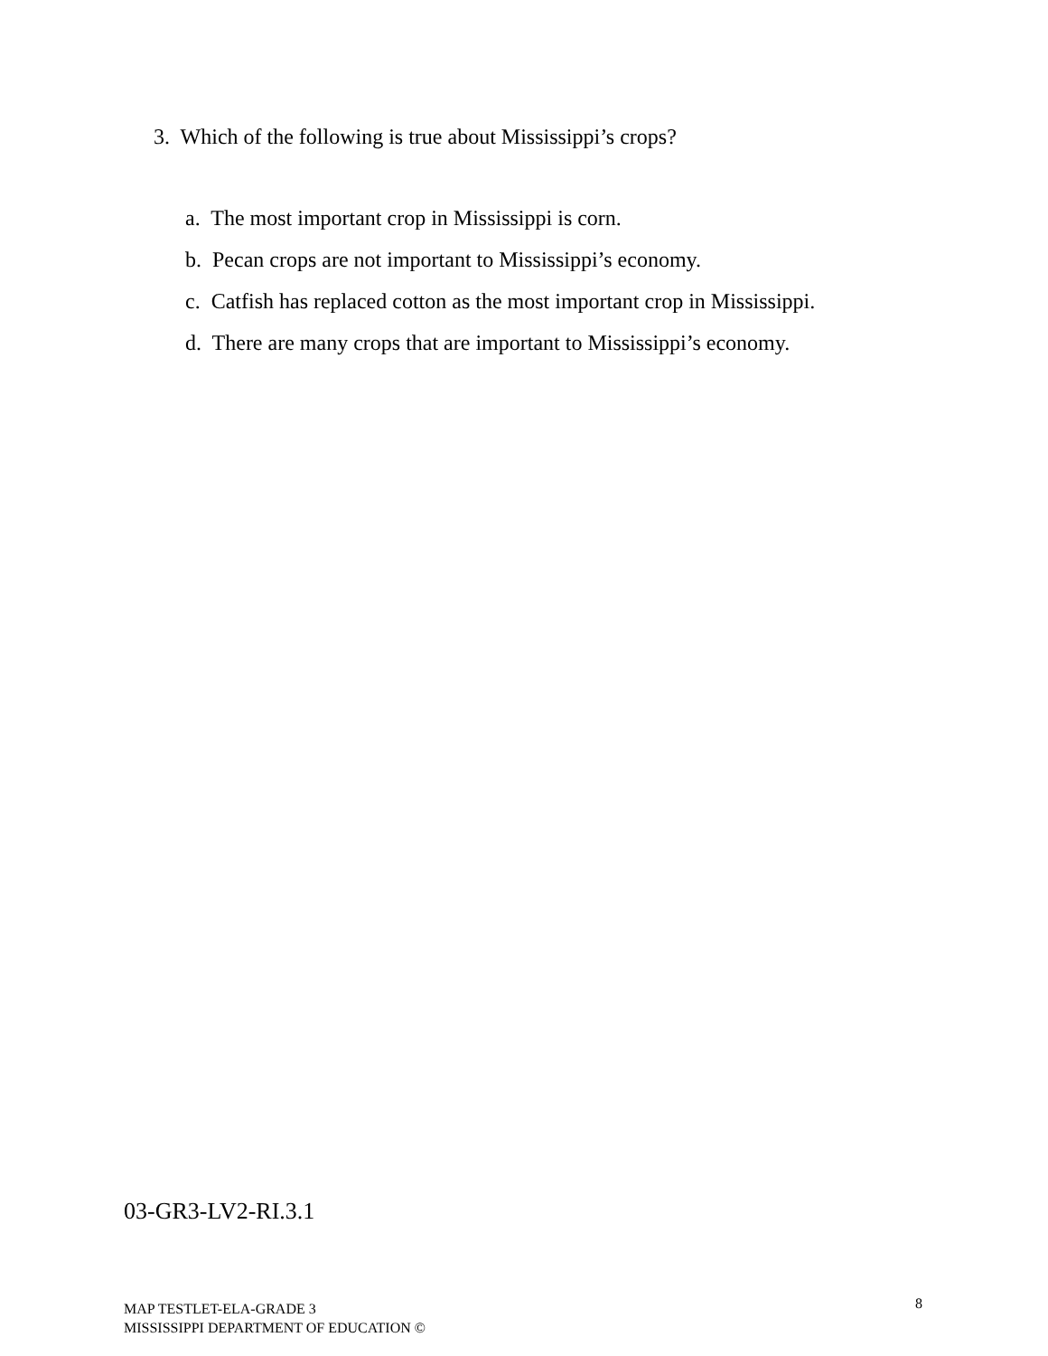3. Which of the following is true about Mississippi’s crops?
a. The most important crop in Mississippi is corn.
b. Pecan crops are not important to Mississippi’s economy.
c. Catfish has replaced cotton as the most important crop in Mississippi.
d. There are many crops that are important to Mississippi’s economy.
03-GR3-LV2-RI.3.1
MAP TESTLET-ELA-GRADE 3
MISSISSIPPI DEPARTMENT OF EDUCATION ©
8